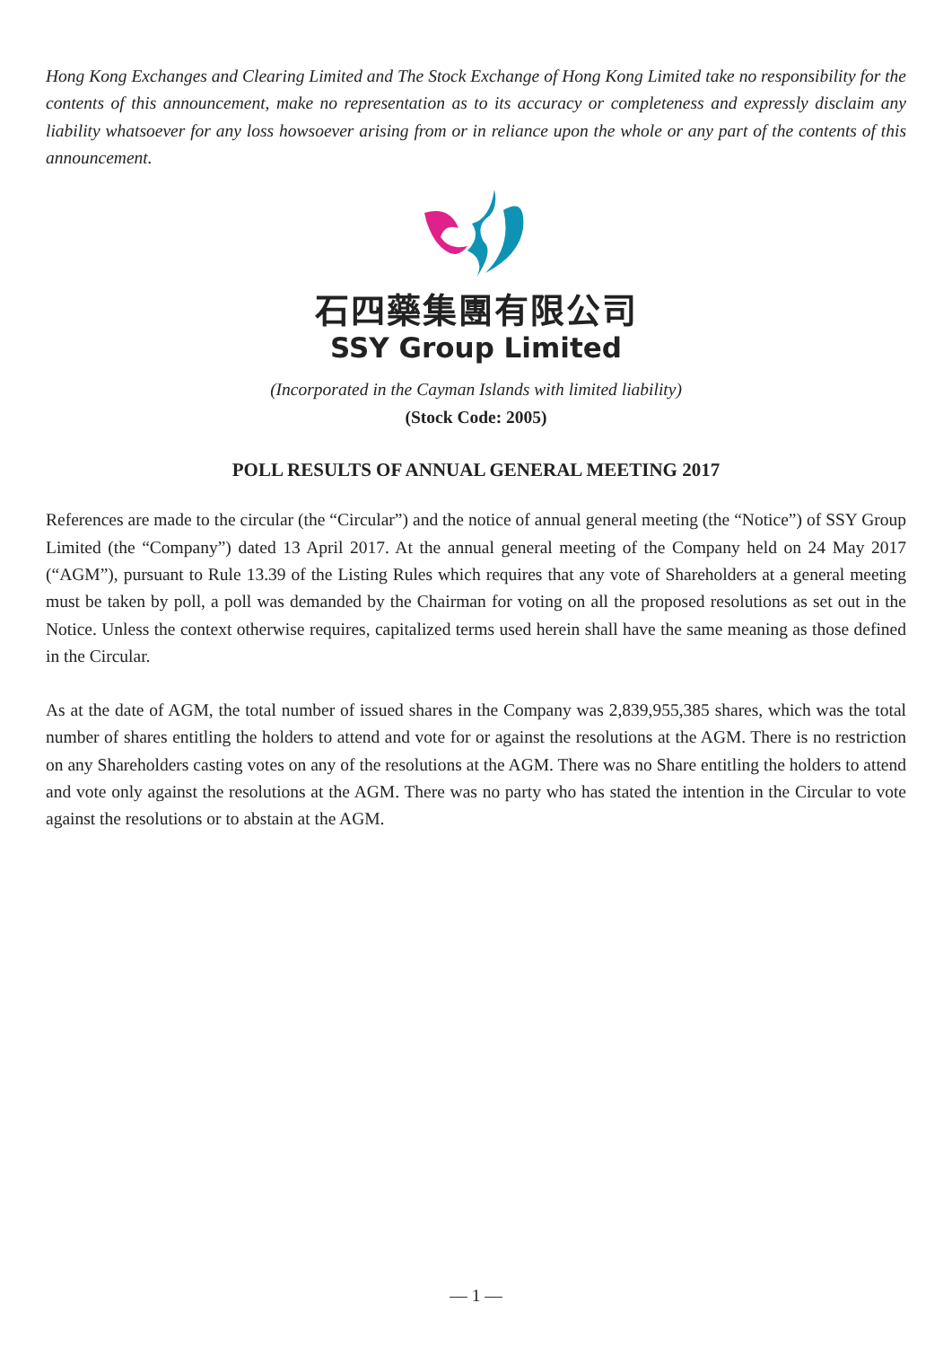Hong Kong Exchanges and Clearing Limited and The Stock Exchange of Hong Kong Limited take no responsibility for the contents of this announcement, make no representation as to its accuracy or completeness and expressly disclaim any liability whatsoever for any loss howsoever arising from or in reliance upon the whole or any part of the contents of this announcement.
石四藥集團有限公司
SSY Group Limited
(Incorporated in the Cayman Islands with limited liability)
(Stock Code: 2005)
POLL RESULTS OF ANNUAL GENERAL MEETING 2017
References are made to the circular (the “Circular”) and the notice of annual general meeting (the “Notice”) of SSY Group Limited (the “Company”) dated 13 April 2017. At the annual general meeting of the Company held on 24 May 2017 (“AGM”), pursuant to Rule 13.39 of the Listing Rules which requires that any vote of Shareholders at a general meeting must be taken by poll, a poll was demanded by the Chairman for voting on all the proposed resolutions as set out in the Notice. Unless the context otherwise requires, capitalized terms used herein shall have the same meaning as those defined in the Circular.
As at the date of AGM, the total number of issued shares in the Company was 2,839,955,385 shares, which was the total number of shares entitling the holders to attend and vote for or against the resolutions at the AGM. There is no restriction on any Shareholders casting votes on any of the resolutions at the AGM. There was no Share entitling the holders to attend and vote only against the resolutions at the AGM. There was no party who has stated the intention in the Circular to vote against the resolutions or to abstain at the AGM.
— 1 —